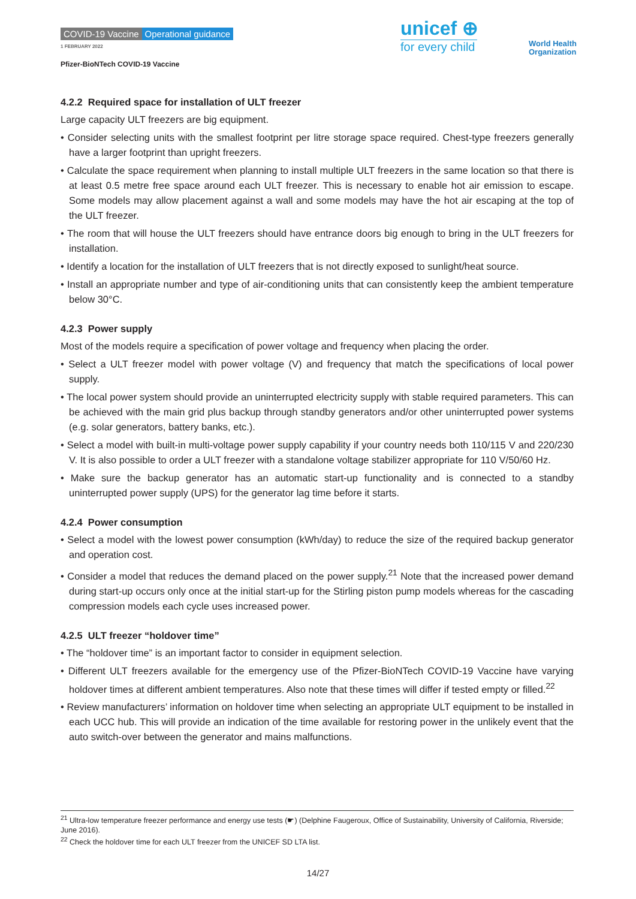COVID-19 Vaccine Operational guidance
1 FEBRUARY 2022
Pfizer-BioNTech COVID-19 Vaccine
unicef ⊕
for every child
World Health
Organization
4.2.2 Required space for installation of ULT freezer
Large capacity ULT freezers are big equipment.
• Consider selecting units with the smallest footprint per litre storage space required. Chest-type freezers generally have a larger footprint than upright freezers.
• Calculate the space requirement when planning to install multiple ULT freezers in the same location so that there is at least 0.5 metre free space around each ULT freezer. This is necessary to enable hot air emission to escape. Some models may allow placement against a wall and some models may have the hot air escaping at the top of the ULT freezer.
• The room that will house the ULT freezers should have entrance doors big enough to bring in the ULT freezers for installation.
• Identify a location for the installation of ULT freezers that is not directly exposed to sunlight/heat source.
• Install an appropriate number and type of air-conditioning units that can consistently keep the ambient temperature below 30°C.
4.2.3 Power supply
Most of the models require a specification of power voltage and frequency when placing the order.
• Select a ULT freezer model with power voltage (V) and frequency that match the specifications of local power supply.
• The local power system should provide an uninterrupted electricity supply with stable required parameters. This can be achieved with the main grid plus backup through standby generators and/or other uninterrupted power systems (e.g. solar generators, battery banks, etc.).
• Select a model with built-in multi-voltage power supply capability if your country needs both 110/115 V and 220/230 V. It is also possible to order a ULT freezer with a standalone voltage stabilizer appropriate for 110 V/50/60 Hz.
• Make sure the backup generator has an automatic start-up functionality and is connected to a standby uninterrupted power supply (UPS) for the generator lag time before it starts.
4.2.4 Power consumption
• Select a model with the lowest power consumption (kWh/day) to reduce the size of the required backup generator and operation cost.
• Consider a model that reduces the demand placed on the power supply.<sup>21</sup> Note that the increased power demand during start-up occurs only once at the initial start-up for the Stirling piston pump models whereas for the cascading compression models each cycle uses increased power.
4.2.5 ULT freezer “holdover time”
• The “holdover time” is an important factor to consider in equipment selection.
• Different ULT freezers available for the emergency use of the Pfizer-BioNTech COVID-19 Vaccine have varying holdover times at different ambient temperatures. Also note that these times will differ if tested empty or filled.<sup>22</sup>
• Review manufacturers’ information on holdover time when selecting an appropriate ULT equipment to be installed in each UCC hub. This will provide an indication of the time available for restoring power in the unlikely event that the auto switch-over between the generator and mains malfunctions.
<sup>21</sup> Ultra-low temperature freezer performance and energy use tests (☛) (Delphine Faugeroux, Office of Sustainability, University of California, Riverside; June 2016).
<sup>22</sup> Check the holdover time for each ULT freezer from the UNICEF SD LTA list.
14/27